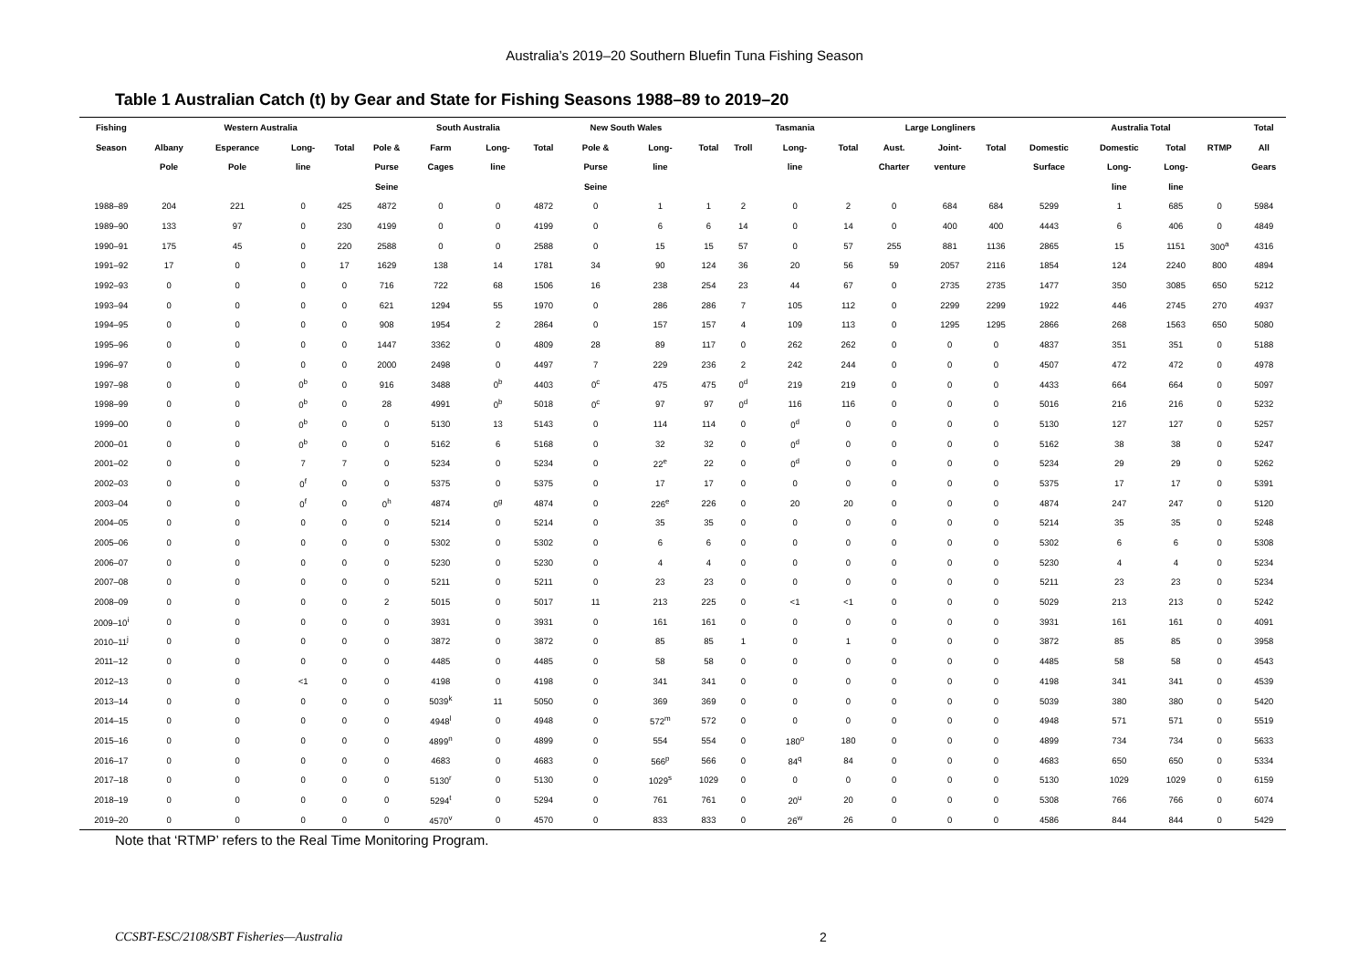Australia’s 2019–20 Southern Bluefin Tuna Fishing Season
Table 1 Australian Catch (t) by Gear and State for Fishing Seasons 1988–89 to 2019–20
| Fishing | | Western Australia | | | | South Australia | | | New South Wales | | | | Tasmania | | Large Longliners | | | | Australia Total | | | Total |
| --- | --- | --- | --- | --- | --- | --- | --- | --- | --- | --- | --- | --- | --- | --- | --- | --- | --- | --- | --- | --- | --- | --- |
| Season | Albany | Esperance | Long- | Total | Pole & | Farm | Long- | Total | Pole & | Long- | Total | Troll | Long- | Total | Aust. | Joint- | Total | Domestic | Domestic | Total | RTMP | All |
| | Pole | Pole | line | | Purse | Cages | line | | Purse | line | | | line | | Charter | venture | | Surface | Long- | Long- | | Gears |
| | | | | | Seine | | | | Seine | | | | | | | | | | line | line | | |
| 1988–89 | 204 | 221 | 0 | 425 | 4872 | 0 | 0 | 4872 | 0 | 1 | 1 | 2 | 0 | 2 | 0 | 684 | 684 | 5299 | 1 | 685 | 0 | 5984 |
| 1989–90 | 133 | 97 | 0 | 230 | 4199 | 0 | 0 | 4199 | 0 | 6 | 6 | 14 | 0 | 14 | 0 | 400 | 400 | 4443 | 6 | 406 | 0 | 4849 |
| 1990–91 | 175 | 45 | 0 | 220 | 2588 | 0 | 0 | 2588 | 0 | 15 | 15 | 57 | 0 | 57 | 255 | 881 | 1136 | 2865 | 15 | 1151 | 300<sup>a</sup> | 4316 |
| 1991–92 | 17 | 0 | 0 | 17 | 1629 | 138 | 14 | 1781 | 34 | 90 | 124 | 36 | 20 | 56 | 59 | 2057 | 2116 | 1854 | 124 | 2240 | 800 | 4894 |
| 1992–93 | 0 | 0 | 0 | 0 | 716 | 722 | 68 | 1506 | 16 | 238 | 254 | 23 | 44 | 67 | 0 | 2735 | 2735 | 1477 | 350 | 3085 | 650 | 5212 |
| 1993–94 | 0 | 0 | 0 | 0 | 621 | 1294 | 55 | 1970 | 0 | 286 | 286 | 7 | 105 | 112 | 0 | 2299 | 2299 | 1922 | 446 | 2745 | 270 | 4937 |
| 1994–95 | 0 | 0 | 0 | 0 | 908 | 1954 | 2 | 2864 | 0 | 157 | 157 | 4 | 109 | 113 | 0 | 1295 | 1295 | 2866 | 268 | 1563 | 650 | 5080 |
| 1995–96 | 0 | 0 | 0 | 0 | 1447 | 3362 | 0 | 4809 | 28 | 89 | 117 | 0 | 262 | 262 | 0 | 0 | 0 | 4837 | 351 | 351 | 0 | 5188 |
| 1996–97 | 0 | 0 | 0 | 0 | 2000 | 2498 | 0 | 4497 | 7 | 229 | 236 | 2 | 242 | 244 | 0 | 0 | 0 | 4507 | 472 | 472 | 0 | 4978 |
| 1997–98 | 0 | 0 | 0<sup>b</sup> | 0 | 916 | 3488 | 0<sup>b</sup> | 4403 | 0<sup>c</sup> | 475 | 475 | 0<sup>d</sup> | 219 | 219 | 0 | 0 | 0 | 4433 | 664 | 664 | 0 | 5097 |
| 1998–99 | 0 | 0 | 0<sup>b</sup> | 0 | 28 | 4991 | 0<sup>b</sup> | 5018 | 0<sup>c</sup> | 97 | 97 | 0<sup>d</sup> | 116 | 116 | 0 | 0 | 0 | 5016 | 216 | 216 | 0 | 5232 |
| 1999–00 | 0 | 0 | 0<sup>b</sup> | 0 | 0 | 5130 | 13 | 5143 | 0 | 114 | 114 | 0 | 0<sup>d</sup> | 0 | 0 | 0 | 0 | 5130 | 127 | 127 | 0 | 5257 |
| 2000–01 | 0 | 0 | 0<sup>b</sup> | 0 | 0 | 5162 | 6 | 5168 | 0 | 32 | 32 | 0 | 0<sup>d</sup> | 0 | 0 | 0 | 0 | 5162 | 38 | 38 | 0 | 5247 |
| 2001–02 | 0 | 0 | 7 | 7 | 0 | 5234 | 0 | 5234 | 0 | 22<sup>e</sup> | 22 | 0 | 0<sup>d</sup> | 0 | 0 | 0 | 0 | 5234 | 29 | 29 | 0 | 5262 |
| 2002–03 | 0 | 0 | 0<sup>f</sup> | 0 | 0 | 5375 | 0 | 5375 | 0 | 17 | 17 | 0 | 0 | 0 | 0 | 0 | 0 | 5375 | 17 | 17 | 0 | 5391 |
| 2003–04 | 0 | 0 | 0<sup>f</sup> | 0 | 0<sup>h</sup> | 4874 | 0<sup>g</sup> | 4874 | 0 | 226<sup>e</sup> | 226 | 0 | 20 | 20 | 0 | 0 | 0 | 4874 | 247 | 247 | 0 | 5120 |
| 2004–05 | 0 | 0 | 0 | 0 | 0 | 5214 | 0 | 5214 | 0 | 35 | 35 | 0 | 0 | 0 | 0 | 0 | 0 | 5214 | 35 | 35 | 0 | 5248 |
| 2005–06 | 0 | 0 | 0 | 0 | 0 | 5302 | 0 | 5302 | 0 | 6 | 6 | 0 | 0 | 0 | 0 | 0 | 0 | 5302 | 6 | 6 | 0 | 5308 |
| 2006–07 | 0 | 0 | 0 | 0 | 0 | 5230 | 0 | 5230 | 0 | 4 | 4 | 0 | 0 | 0 | 0 | 0 | 0 | 5230 | 4 | 4 | 0 | 5234 |
| 2007–08 | 0 | 0 | 0 | 0 | 0 | 5211 | 0 | 5211 | 0 | 23 | 23 | 0 | 0 | 0 | 0 | 0 | 0 | 5211 | 23 | 23 | 0 | 5234 |
| 2008–09 | 0 | 0 | 0 | 0 | 2 | 5015 | 0 | 5017 | 11 | 213 | 225 | 0 | <1 | <1 | 0 | 0 | 0 | 5029 | 213 | 213 | 0 | 5242 |
| 2009–10<sup>i</sup> | 0 | 0 | 0 | 0 | 0 | 3931 | 0 | 3931 | 0 | 161 | 161 | 0 | 0 | 0 | 0 | 0 | 0 | 3931 | 161 | 161 | 0 | 4091 |
| 2010–11<sup>j</sup> | 0 | 0 | 0 | 0 | 0 | 3872 | 0 | 3872 | 0 | 85 | 85 | 1 | 0 | 1 | 0 | 0 | 0 | 3872 | 85 | 85 | 0 | 3958 |
| 2011–12 | 0 | 0 | 0 | 0 | 0 | 4485 | 0 | 4485 | 0 | 58 | 58 | 0 | 0 | 0 | 0 | 0 | 0 | 4485 | 58 | 58 | 0 | 4543 |
| 2012–13 | 0 | 0 | <1 | 0 | 0 | 4198 | 0 | 4198 | 0 | 341 | 341 | 0 | 0 | 0 | 0 | 0 | 0 | 4198 | 341 | 341 | 0 | 4539 |
| 2013–14 | 0 | 0 | 0 | 0 | 0 | 5039<sup>k</sup> | 11 | 5050 | 0 | 369 | 369 | 0 | 0 | 0 | 0 | 0 | 0 | 5039 | 380 | 380 | 0 | 5420 |
| 2014–15 | 0 | 0 | 0 | 0 | 0 | 4948<sup>l</sup> | 0 | 4948 | 0 | 572<sup>m</sup> | 572 | 0 | 0 | 0 | 0 | 0 | 0 | 4948 | 571 | 571 | 0 | 5519 |
| 2015–16 | 0 | 0 | 0 | 0 | 0 | 4899<sup>n</sup> | 0 | 4899 | 0 | 554 | 554 | 0 | 180<sup>o</sup> | 180 | 0 | 0 | 0 | 4899 | 734 | 734 | 0 | 5633 |
| 2016–17 | 0 | 0 | 0 | 0 | 0 | 4683 | 0 | 4683 | 0 | 566<sup>p</sup> | 566 | 0 | 84<sup>q</sup> | 84 | 0 | 0 | 0 | 4683 | 650 | 650 | 0 | 5334 |
| 2017–18 | 0 | 0 | 0 | 0 | 0 | 5130<sup>r</sup> | 0 | 5130 | 0 | 1029<sup>s</sup> | 1029 | 0 | 0 | 0 | 0 | 0 | 0 | 5130 | 1029 | 1029 | 0 | 6159 |
| 2018–19 | 0 | 0 | 0 | 0 | 0 | 5294<sup>t</sup> | 0 | 5294 | 0 | 761 | 761 | 0 | 20<sup>u</sup> | 20 | 0 | 0 | 0 | 5308 | 766 | 766 | 0 | 6074 |
| 2019–20 | 0 | 0 | 0 | 0 | 0 | 4570<sup>v</sup> | 0 | 4570 | 0 | 833 | 833 | 0 | 26<sup>w</sup> | 26 | 0 | 0 | 0 | 4586 | 844 | 844 | 0 | 5429 |
Note that ‘RTMP’ refers to the Real Time Monitoring Program.
CCSBT-ESC/2108/SBT Fisheries—Australia 2